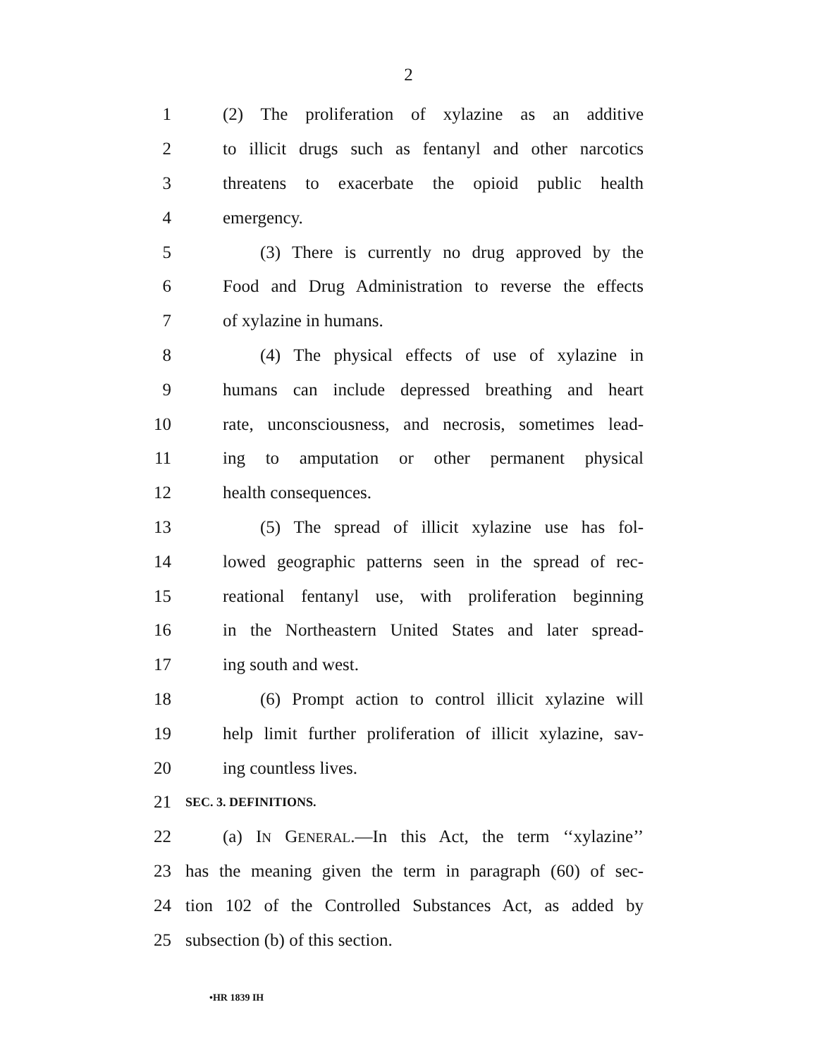2
1 (2) The proliferation of xylazine as an additive
2 to illicit drugs such as fentanyl and other narcotics
3 threatens to exacerbate the opioid public health
4 emergency.
5 (3) There is currently no drug approved by the
6 Food and Drug Administration to reverse the effects
7 of xylazine in humans.
8 (4) The physical effects of use of xylazine in
9 humans can include depressed breathing and heart
10 rate, unconsciousness, and necrosis, sometimes lead-
11 ing to amputation or other permanent physical
12 health consequences.
13 (5) The spread of illicit xylazine use has fol-
14 lowed geographic patterns seen in the spread of rec-
15 reational fentanyl use, with proliferation beginning
16 in the Northeastern United States and later spread-
17 ing south and west.
18 (6) Prompt action to control illicit xylazine will
19 help limit further proliferation of illicit xylazine, sav-
20 ing countless lives.
21 SEC. 3. DEFINITIONS.
22 (a) IN GENERAL.—In this Act, the term ‘‘xylazine’’
23 has the meaning given the term in paragraph (60) of sec-
24 tion 102 of the Controlled Substances Act, as added by
25 subsection (b) of this section.
•HR 1839 IH